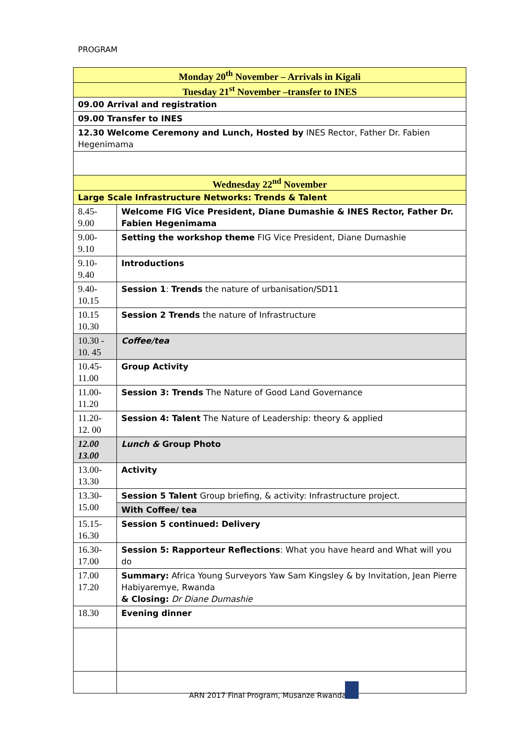PROGRAM
| Monday 20<sup>th</sup> November – Arrivals in Kigali | |
| Tuesday 21<sup>st</sup> November –transfer to INES | |
| 09.00 Arrival and registration | |
| 09.00 Transfer to INES | |
| 12.30 Welcome Ceremony and Lunch, Hosted by INES Rector, Father Dr. Fabien Hegenimama | |
| Wednesday 22<sup>nd</sup> November | |
| Large Scale Infrastructure Networks: Trends & Talent | |
| 8.45- 9.00 | Welcome FIG Vice President, Diane Dumashie & INES Rector, Father Dr. Fabien Hegenimama |
| 9.00- 9.10 | Setting the workshop theme FIG Vice President, Diane Dumashie |
| 9.10- 9.40 | Introductions |
| 9.40- 10.15 | Session 1 : Trends the nature of urbanisation/SD11 |
| 10.15 10.30 | Session 2 Trends the nature of Infrastructure |
| 10.30 - 10. 45 | Coffee/tea |
| 10.45- 11.00 | Group Activity |
| 11.00- 11.20 | Session 3: Trends The Nature of Good Land Governance |
| 11.20- 12. 00 | Session 4: Talent The Nature of Leadership: theory & applied |
| 12.00 13.00 | Lunch & Group Photo |
| 13.00- 13.30 | Activity |
| 13.30- 15.00 | Session 5 Talent Group briefing, & activity: Infrastructure project. |
| | With Coffee/ tea |
| 15.15- 16.30 | Session 5 continued: Delivery |
| 16.30- 17.00 | Session 5: Rapporteur Reflections : What you have heard and What will you do |
| 17.00 17.20 | Summary: Africa Young Surveyors Yaw Sam Kingsley & by Invitation, Jean Pierre Habiyaremye, Rwanda & Closing: Dr Diane Dumashie |
| 18.30 | Evening dinner |
ARN 2017 Final Program, Musanze Rwanda